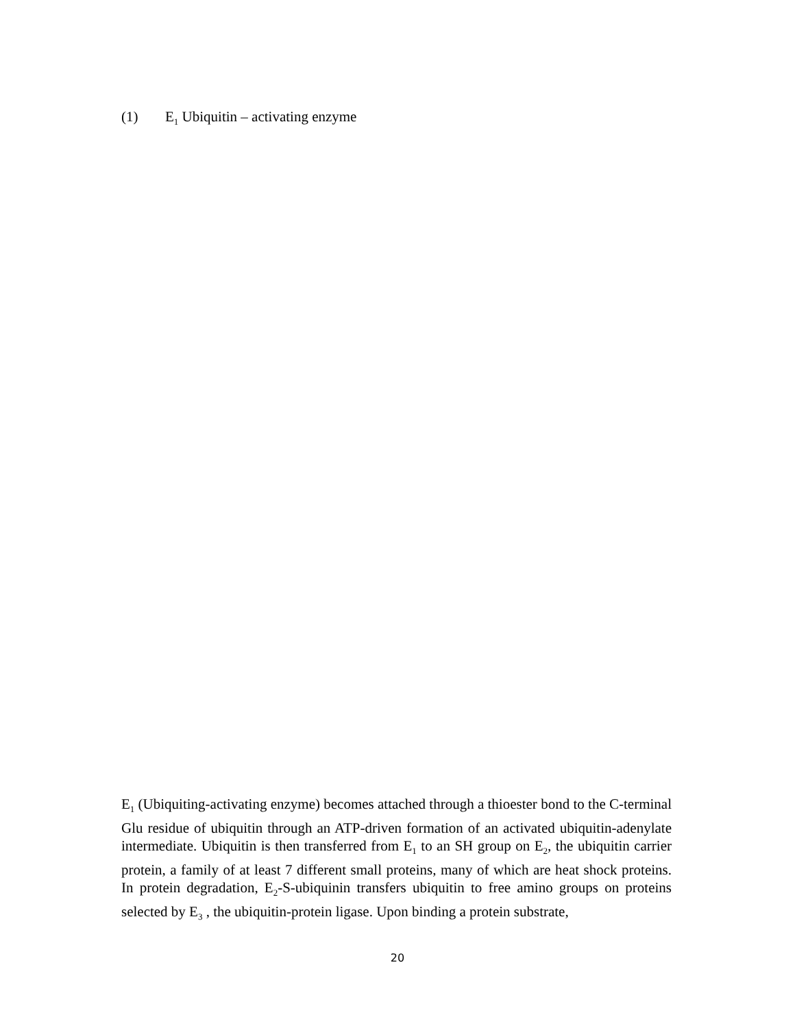(1) E<sub>1</sub> Ubiquitin – activating enzyme
E<sub>1</sub> (Ubiquiting-activating enzyme) becomes attached through a thioester bond to the C-terminal Glu residue of ubiquitin through an ATP-driven formation of an activated ubiquitin-adenylate intermediate. Ubiquitin is then transferred from E<sub>1</sub> to an SH group on E<sub>2</sub>, the ubiquitin carrier protein, a family of at least 7 different small proteins, many of which are heat shock proteins. In protein degradation, E<sub>2</sub>-S-ubiquinin transfers ubiquitin to free amino groups on proteins selected by E<sub>3</sub> , the ubiquitin-protein ligase. Upon binding a protein substrate,
20